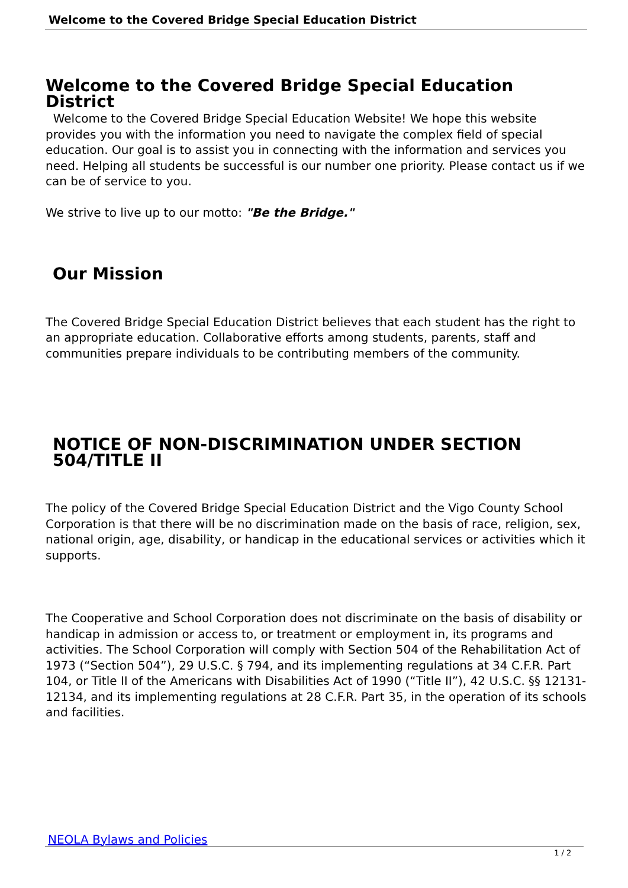Welcome to the Covered Bridge Special Education District
Welcome to the Covered Bridge Special Education District
Welcome to the Covered Bridge Special Education Website! We hope this website provides you with the information you need to navigate the complex field of special education. Our goal is to assist you in connecting with the information and services you need. Helping all students be successful is our number one priority. Please contact us if we can be of service to you.
We strive to live up to our motto: "Be the Bridge."
Our Mission
The Covered Bridge Special Education District believes that each student has the right to an appropriate education. Collaborative efforts among students, parents, staff and communities prepare individuals to be contributing members of the community.
NOTICE OF NON-DISCRIMINATION UNDER SECTION 504/TITLE II
The policy of the Covered Bridge Special Education District and the Vigo County School Corporation is that there will be no discrimination made on the basis of race, religion, sex, national origin, age, disability, or handicap in the educational services or activities which it supports.
The Cooperative and School Corporation does not discriminate on the basis of disability or handicap in admission or access to, or treatment or employment in, its programs and activities. The School Corporation will comply with Section 504 of the Rehabilitation Act of 1973 (“Section 504”), 29 U.S.C. § 794, and its implementing regulations at 34 C.F.R. Part 104, or Title II of the Americans with Disabilities Act of 1990 (“Title II”), 42 U.S.C. §§ 12131-12134, and its implementing regulations at 28 C.F.R. Part 35, in the operation of its schools and facilities.
NEOLA Bylaws and Policies
1 / 2